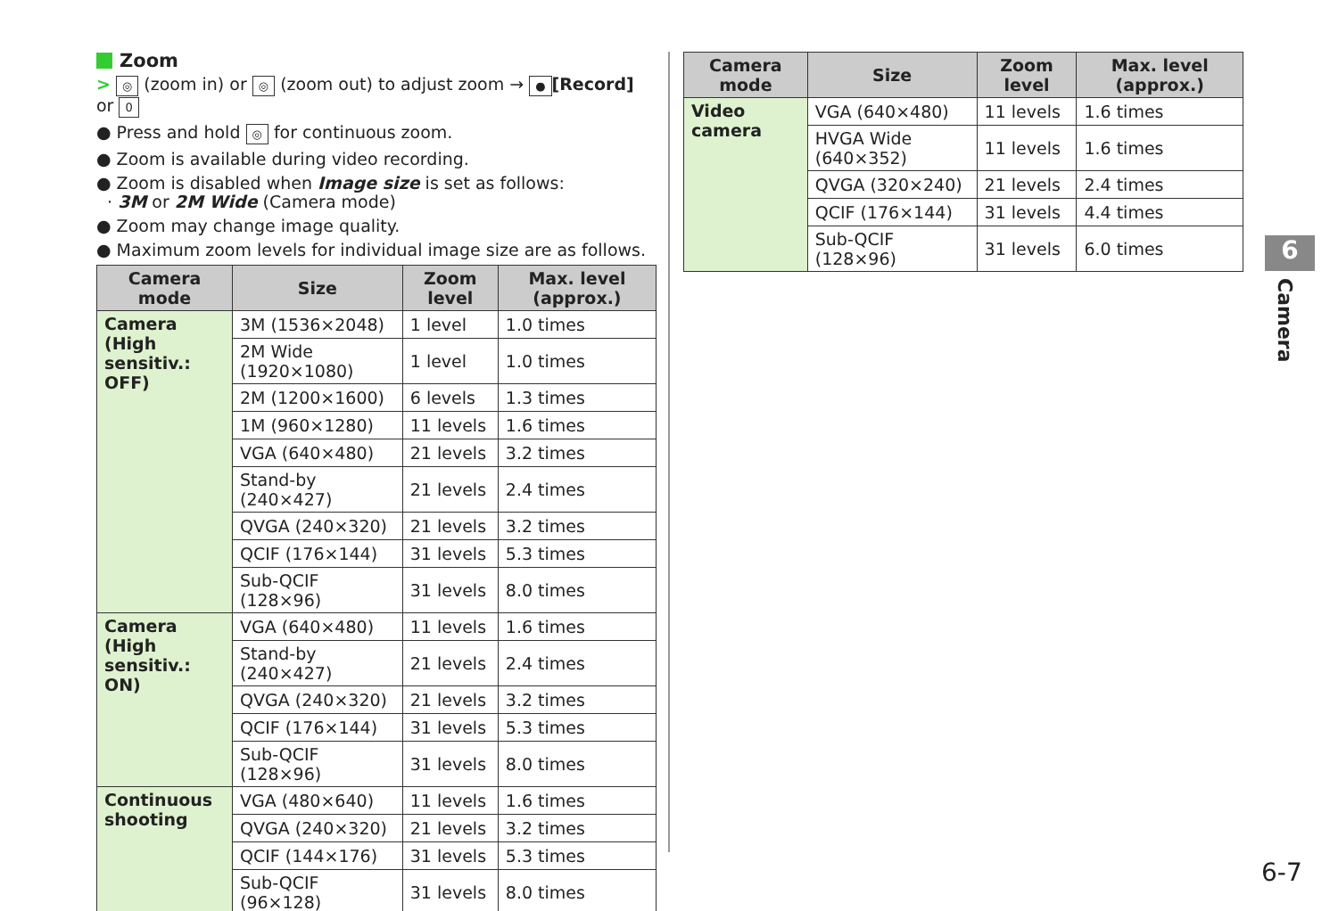Zoom
> ◎ (zoom in) or ◎ (zoom out) to adjust zoom → ● [Record] or 0
● Press and hold ◎ for continuous zoom.
● Zoom is available during video recording.
● Zoom is disabled when Image size is set as follows:
· 3M or 2M Wide (Camera mode)
● Zoom may change image quality.
● Maximum zoom levels for individual image size are as follows.
| Camera mode | Size | Zoom level | Max. level (approx.) |
| --- | --- | --- | --- |
| Camera (High sensitiv.: OFF) | 3M (1536×2048) | 1 level | 1.0 times |
| | 2M Wide (1920×1080) | 1 level | 1.0 times |
| | 2M (1200×1600) | 6 levels | 1.3 times |
| | 1M (960×1280) | 11 levels | 1.6 times |
| | VGA (640×480) | 21 levels | 3.2 times |
| | Stand-by (240×427) | 21 levels | 2.4 times |
| | QVGA (240×320) | 21 levels | 3.2 times |
| | QCIF (176×144) | 31 levels | 5.3 times |
| | Sub-QCIF (128×96) | 31 levels | 8.0 times |
| Camera (High sensitiv.: ON) | VGA (640×480) | 11 levels | 1.6 times |
| | Stand-by (240×427) | 21 levels | 2.4 times |
| | QVGA (240×320) | 21 levels | 3.2 times |
| | QCIF (176×144) | 31 levels | 5.3 times |
| | Sub-QCIF (128×96) | 31 levels | 8.0 times |
| Continuous shooting | VGA (480×640) | 11 levels | 1.6 times |
| | QVGA (240×320) | 21 levels | 3.2 times |
| | QCIF (144×176) | 31 levels | 5.3 times |
| | Sub-QCIF (96×128) | 31 levels | 8.0 times |
| Camera mode | Size | Zoom level | Max. level (approx.) |
| --- | --- | --- | --- |
| Video camera | VGA (640×480) | 11 levels | 1.6 times |
| | HVGA Wide (640×352) | 11 levels | 1.6 times |
| | QVGA (320×240) | 21 levels | 2.4 times |
| | QCIF (176×144) | 31 levels | 4.4 times |
| | Sub-QCIF (128×96) | 31 levels | 6.0 times |
6
Camera
6-7